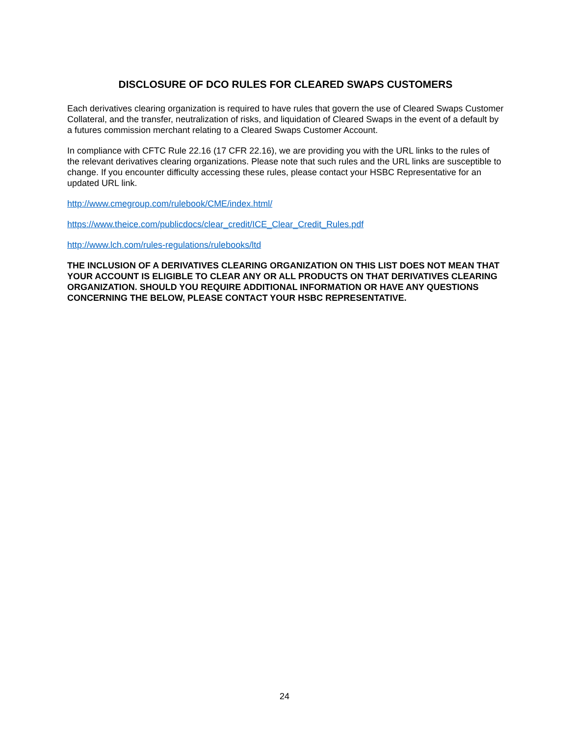DISCLOSURE OF DCO RULES FOR CLEARED SWAPS CUSTOMERS
Each derivatives clearing organization is required to have rules that govern the use of Cleared Swaps Customer Collateral, and the transfer, neutralization of risks, and liquidation of Cleared Swaps in the event of a default by a futures commission merchant relating to a Cleared Swaps Customer Account.
In compliance with CFTC Rule 22.16 (17 CFR 22.16), we are providing you with the URL links to the rules of the relevant derivatives clearing organizations. Please note that such rules and the URL links are susceptible to change. If you encounter difficulty accessing these rules, please contact your HSBC Representative for an updated URL link.
http://www.cmegroup.com/rulebook/CME/index.html/
https://www.theice.com/publicdocs/clear_credit/ICE_Clear_Credit_Rules.pdf
http://www.lch.com/rules-regulations/rulebooks/ltd
THE INCLUSION OF A DERIVATIVES CLEARING ORGANIZATION ON THIS LIST DOES NOT MEAN THAT YOUR ACCOUNT IS ELIGIBLE TO CLEAR ANY OR ALL PRODUCTS ON THAT DERIVATIVES CLEARING ORGANIZATION. SHOULD YOU REQUIRE ADDITIONAL INFORMATION OR HAVE ANY QUESTIONS CONCERNING THE BELOW, PLEASE CONTACT YOUR HSBC REPRESENTATIVE.
24